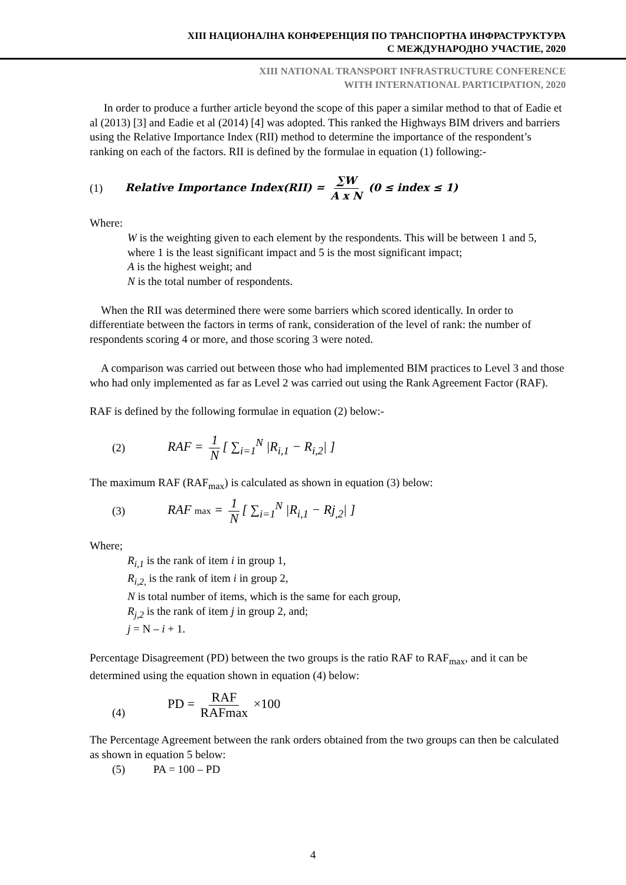XIII НАЦИОНАЛНА КОНФЕРЕНЦИЯ ПО ТРАНСПОРТНА ИНФРАСТРУКТУРА
С МЕЖДУНАРОДНО УЧАСТИЕ, 2020
XIII NATIONAL TRANSPORT INFRASTRUCTURE CONFERENCE
WITH INTERNATIONAL PARTICIPATION, 2020
In order to produce a further article beyond the scope of this paper a similar method to that of Eadie et al (2013) [3] and Eadie et al (2014) [4] was adopted. This ranked the Highways BIM drivers and barriers using the Relative Importance Index (RII) method to determine the importance of the respondent’s ranking on each of the factors. RII is defined by the formulae in equation (1) following:-
(1) Relative Importance Index(RII) = ∑W A x N (0 ≤ index ≤ 1)
Where:
W is the weighting given to each element by the respondents. This will be between 1 and 5, where 1 is the least significant impact and 5 is the most significant impact;
A is the highest weight; and
N is the total number of respondents.
When the RII was determined there were some barriers which scored identically. In order to differentiate between the factors in terms of rank, consideration of the level of rank: the number of respondents scoring 4 or more, and those scoring 3 were noted.
A comparison was carried out between those who had implemented BIM practices to Level 3 and those who had only implemented as far as Level 2 was carried out using the Rank Agreement Factor (RAF).
RAF is defined by the following formulae in equation (2) below:-
(2) RAF = 1 N [ ∑<sub>i=1</sub><sup>N</sup> |R<sub>i,1</sub> − R<sub>i,2</sub>| ]
The maximum RAF (RAF<sub>max</sub>) is calculated as shown in equation (3) below:
(3) RAF max = 1 N [ ∑<sub>i=1</sub><sup>N</sup> |R<sub>i,1</sub> − Rj<sub>,2</sub>| ]
Where;
R<sub>i,1</sub> is the rank of item i in group 1,
R<sub>i,2,</sub> is the rank of item i in group 2,
N is total number of items, which is the same for each group,
R<sub>j,2</sub> is the rank of item j in group 2, and;
j = N – i + 1.
Percentage Disagreement (PD) between the two groups is the ratio RAF to RAF<sub>max</sub>, and it can be determined using the equation shown in equation (4) below:
(4) PD = RAF RAFmax ×100
The Percentage Agreement between the rank orders obtained from the two groups can then be calculated as shown in equation 5 below:
(5) PA = 100 – PD
4